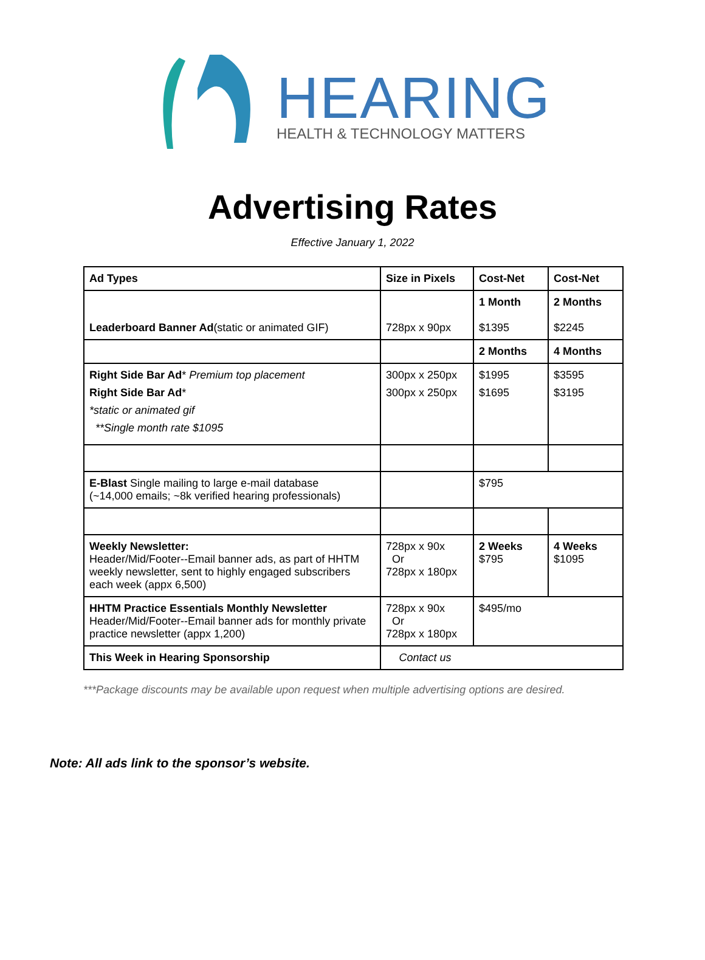HEARING
HEALTH & TECHNOLOGY MATTERS
Advertising Rates
Effective January 1, 2022
| Ad Types | Size in Pixels | Cost-Net | Cost-Net |
| --- | --- | --- | --- |
| Leaderboard Banner Ad (static or animated GIF) | 728px x 90px | 1 Month $1395 | 2 Months $2245 |
| | | 2 Months | 4 Months |
| Right Side Bar Ad * Premium top placement Right Side Bar Ad * *static or animated gif **Single month rate $1095 | 300px x 250px 300px x 250px | $1995 $1695 | $3595 $3195 |
| E-Blast Single mailing to large e-mail database (~14,000 emails; ~8k verified hearing professionals) | | $795 | |
| Weekly Newsletter: Header/Mid/Footer--Email banner ads, as part of HHTM weekly newsletter, sent to highly engaged subscribers each week (appx 6,500) | 728px x 90x Or 728px x 180px | 2 Weeks $795 | 4 Weeks $1095 |
| HHTM Practice Essentials Monthly Newsletter Header/Mid/Footer--Email banner ads for monthly private practice newsletter (appx 1,200) | 728px x 90x Or 728px x 180px | $495/mo | |
| This Week in Hearing Sponsorship | Contact us | | |
***Package discounts may be available upon request when multiple advertising options are desired.
Note: All ads link to the sponsor’s website.